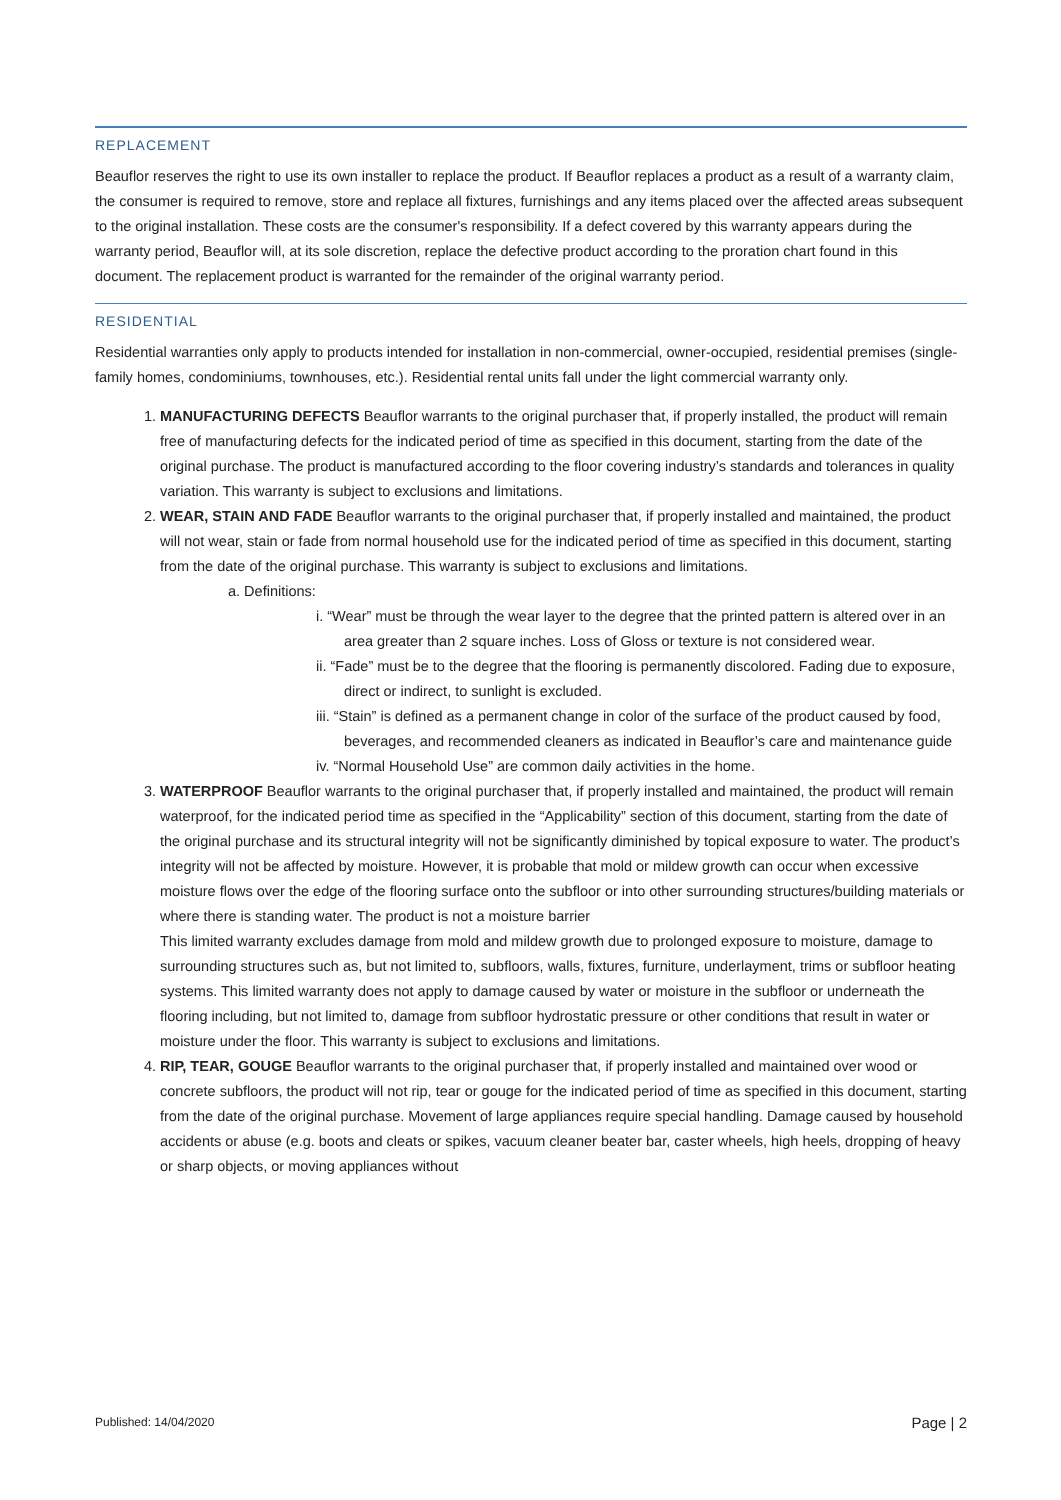REPLACEMENT
Beauflor reserves the right to use its own installer to replace the product. If Beauflor replaces a product as a result of a warranty claim, the consumer is required to remove, store and replace all fixtures, furnishings and any items placed over the affected areas subsequent to the original installation. These costs are the consumer's responsibility. If a defect covered by this warranty appears during the warranty period, Beauflor will, at its sole discretion, replace the defective product according to the proration chart found in this document. The replacement product is warranted for the remainder of the original warranty period.
RESIDENTIAL
Residential warranties only apply to products intended for installation in non-commercial, owner-occupied, residential premises (single-family homes, condominiums, townhouses, etc.). Residential rental units fall under the light commercial warranty only.
1. MANUFACTURING DEFECTS Beauflor warrants to the original purchaser that, if properly installed, the product will remain free of manufacturing defects for the indicated period of time as specified in this document, starting from the date of the original purchase. The product is manufactured according to the floor covering industry’s standards and tolerances in quality variation. This warranty is subject to exclusions and limitations.
2. WEAR, STAIN AND FADE Beauflor warrants to the original purchaser that, if properly installed and maintained, the product will not wear, stain or fade from normal household use for the indicated period of time as specified in this document, starting from the date of the original purchase. This warranty is subject to exclusions and limitations.
a. Definitions:
i. “Wear” must be through the wear layer to the degree that the printed pattern is altered over in an area greater than 2 square inches. Loss of Gloss or texture is not considered wear.
ii. “Fade” must be to the degree that the flooring is permanently discolored. Fading due to exposure, direct or indirect, to sunlight is excluded.
iii. “Stain” is defined as a permanent change in color of the surface of the product caused by food, beverages, and recommended cleaners as indicated in Beauflor’s care and maintenance guide
iv. “Normal Household Use” are common daily activities in the home.
3. WATERPROOF Beauflor warrants to the original purchaser that, if properly installed and maintained, the product will remain waterproof, for the indicated period time as specified in the “Applicability” section of this document, starting from the date of the original purchase and its structural integrity will not be significantly diminished by topical exposure to water. The product’s integrity will not be affected by moisture. However, it is probable that mold or mildew growth can occur when excessive moisture flows over the edge of the flooring surface onto the subfloor or into other surrounding structures/building materials or where there is standing water. The product is not a moisture barrier
This limited warranty excludes damage from mold and mildew growth due to prolonged exposure to moisture, damage to surrounding structures such as, but not limited to, subfloors, walls, fixtures, furniture, underlayment, trims or subfloor heating systems. This limited warranty does not apply to damage caused by water or moisture in the subfloor or underneath the flooring including, but not limited to, damage from subfloor hydrostatic pressure or other conditions that result in water or moisture under the floor. This warranty is subject to exclusions and limitations.
4. RIP, TEAR, GOUGE Beauflor warrants to the original purchaser that, if properly installed and maintained over wood or concrete subfloors, the product will not rip, tear or gouge for the indicated period of time as specified in this document, starting from the date of the original purchase. Movement of large appliances require special handling. Damage caused by household accidents or abuse (e.g. boots and cleats or spikes, vacuum cleaner beater bar, caster wheels, high heels, dropping of heavy or sharp objects, or moving appliances without
Published: 14/04/2020 Page | 2